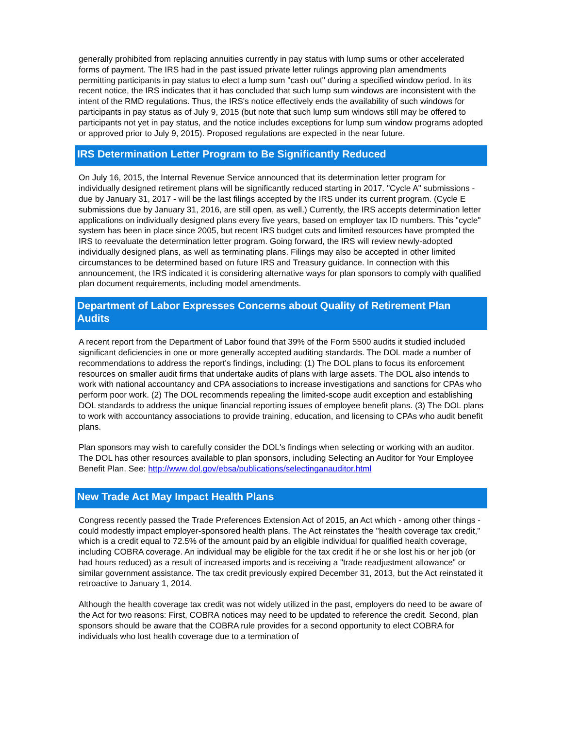generally prohibited from replacing annuities currently in pay status with lump sums or other accelerated forms of payment. The IRS had in the past issued private letter rulings approving plan amendments permitting participants in pay status to elect a lump sum "cash out" during a specified window period. In its recent notice, the IRS indicates that it has concluded that such lump sum windows are inconsistent with the intent of the RMD regulations. Thus, the IRS's notice effectively ends the availability of such windows for participants in pay status as of July 9, 2015 (but note that such lump sum windows still may be offered to participants not yet in pay status, and the notice includes exceptions for lump sum window programs adopted or approved prior to July 9, 2015). Proposed regulations are expected in the near future.
IRS Determination Letter Program to Be Significantly Reduced
On July 16, 2015, the Internal Revenue Service announced that its determination letter program for individually designed retirement plans will be significantly reduced starting in 2017. "Cycle A" submissions - due by January 31, 2017 - will be the last filings accepted by the IRS under its current program. (Cycle E submissions due by January 31, 2016, are still open, as well.) Currently, the IRS accepts determination letter applications on individually designed plans every five years, based on employer tax ID numbers. This "cycle" system has been in place since 2005, but recent IRS budget cuts and limited resources have prompted the IRS to reevaluate the determination letter program. Going forward, the IRS will review newly-adopted individually designed plans, as well as terminating plans. Filings may also be accepted in other limited circumstances to be determined based on future IRS and Treasury guidance. In connection with this announcement, the IRS indicated it is considering alternative ways for plan sponsors to comply with qualified plan document requirements, including model amendments.
Department of Labor Expresses Concerns about Quality of Retirement Plan Audits
A recent report from the Department of Labor found that 39% of the Form 5500 audits it studied included significant deficiencies in one or more generally accepted auditing standards. The DOL made a number of recommendations to address the report's findings, including: (1) The DOL plans to focus its enforcement resources on smaller audit firms that undertake audits of plans with large assets. The DOL also intends to work with national accountancy and CPA associations to increase investigations and sanctions for CPAs who perform poor work. (2) The DOL recommends repealing the limited-scope audit exception and establishing DOL standards to address the unique financial reporting issues of employee benefit plans. (3) The DOL plans to work with accountancy associations to provide training, education, and licensing to CPAs who audit benefit plans.
Plan sponsors may wish to carefully consider the DOL's findings when selecting or working with an auditor. The DOL has other resources available to plan sponsors, including Selecting an Auditor for Your Employee Benefit Plan. See: http://www.dol.gov/ebsa/publications/selectinganauditor.html
New Trade Act May Impact Health Plans
Congress recently passed the Trade Preferences Extension Act of 2015, an Act which - among other things - could modestly impact employer-sponsored health plans. The Act reinstates the "health coverage tax credit," which is a credit equal to 72.5% of the amount paid by an eligible individual for qualified health coverage, including COBRA coverage. An individual may be eligible for the tax credit if he or she lost his or her job (or had hours reduced) as a result of increased imports and is receiving a "trade readjustment allowance" or similar government assistance. The tax credit previously expired December 31, 2013, but the Act reinstated it retroactive to January 1, 2014.
Although the health coverage tax credit was not widely utilized in the past, employers do need to be aware of the Act for two reasons: First, COBRA notices may need to be updated to reference the credit. Second, plan sponsors should be aware that the COBRA rule provides for a second opportunity to elect COBRA for individuals who lost health coverage due to a termination of